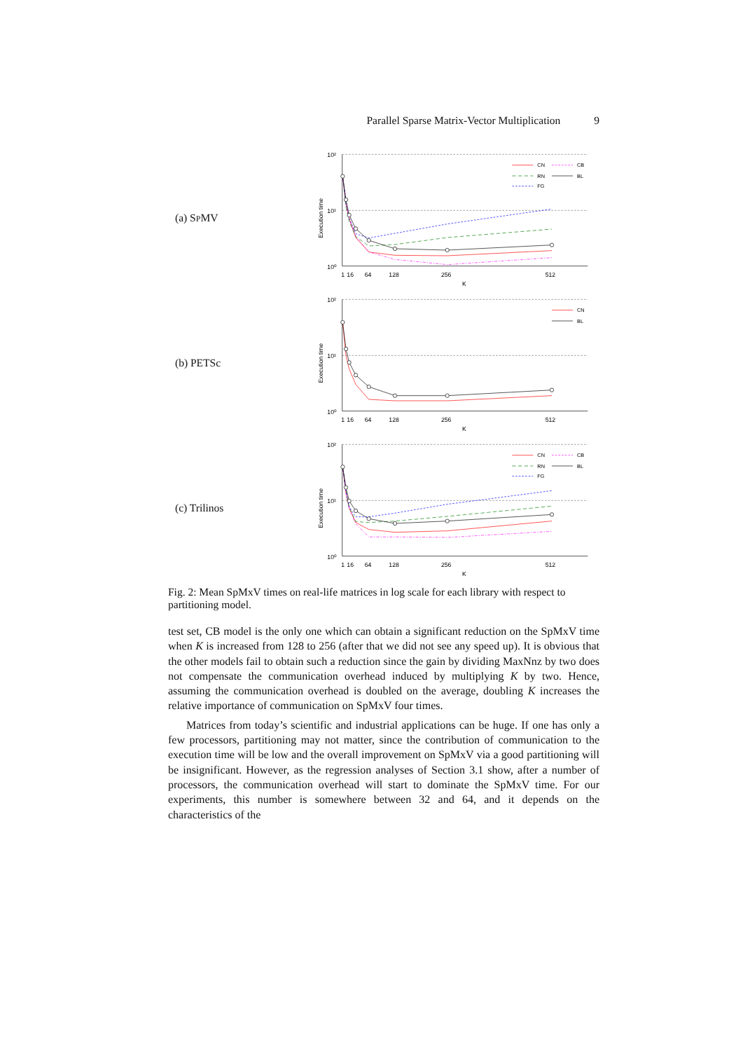Parallel Sparse Matrix-Vector Multiplication 9
(a) SPMV
10²
10¹
10⁰
1
16
64
128
256
512
K
Execution time
CN
CB
RN
BL
FG
(b) PETSc
10²
10¹
10⁰
1
16
64
128
256
512
K
Execution time
CN
BL
(c) Trilinos
10²
10¹
10⁰
1
16
64
128
256
512
K
Execution time
CN
CB
RN
BL
FG
Fig. 2: Mean SpMxV times on real-life matrices in log scale for each library with respect to partitioning model.
test set, CB model is the only one which can obtain a significant reduction on the SpMxV time when K is increased from 128 to 256 (after that we did not see any speed up). It is obvious that the other models fail to obtain such a reduction since the gain by dividing MaxNnz by two does not compensate the communication overhead induced by multiplying K by two. Hence, assuming the communication overhead is doubled on the average, doubling K increases the relative importance of communication on SpMxV four times.
Matrices from today’s scientific and industrial applications can be huge. If one has only a few processors, partitioning may not matter, since the contribution of communication to the execution time will be low and the overall improvement on SpMxV via a good partitioning will be insignificant. However, as the regression analyses of Section 3.1 show, after a number of processors, the communication overhead will start to dominate the SpMxV time. For our experiments, this number is somewhere between 32 and 64, and it depends on the characteristics of the